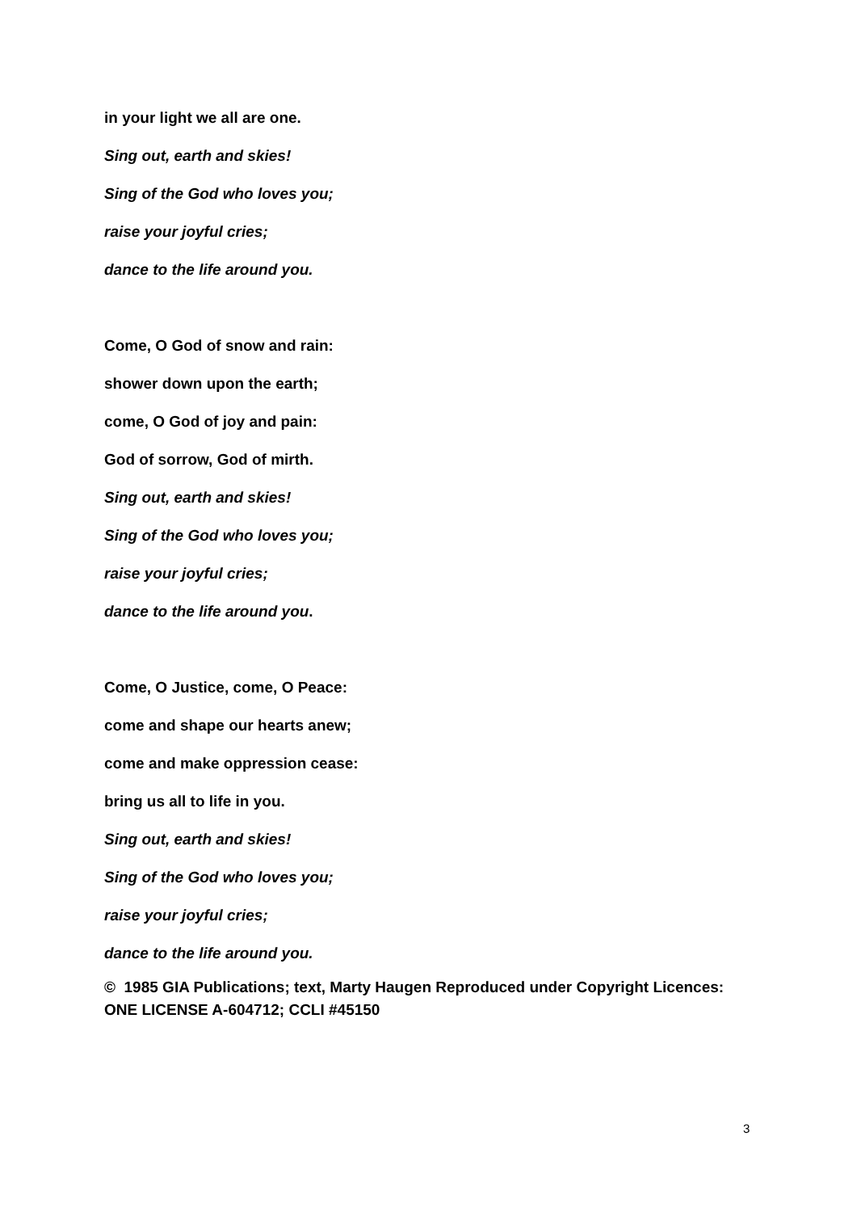in your light we all are one.
Sing out, earth and skies!
Sing of the God who loves you;
raise your joyful cries;
dance to the life around you.
Come, O God of snow and rain:
shower down upon the earth;
come, O God of joy and pain:
God of sorrow, God of mirth.
Sing out, earth and skies!
Sing of the God who loves you;
raise your joyful cries;
dance to the life around you.
Come, O Justice, come, O Peace:
come and shape our hearts anew;
come and make oppression cease:
bring us all to life in you.
Sing out, earth and skies!
Sing of the God who loves you;
raise your joyful cries;
dance to the life around you.
© 1985 GIA Publications; text, Marty Haugen Reproduced under Copyright Licences: ONE LICENSE A-604712; CCLI #45150
3